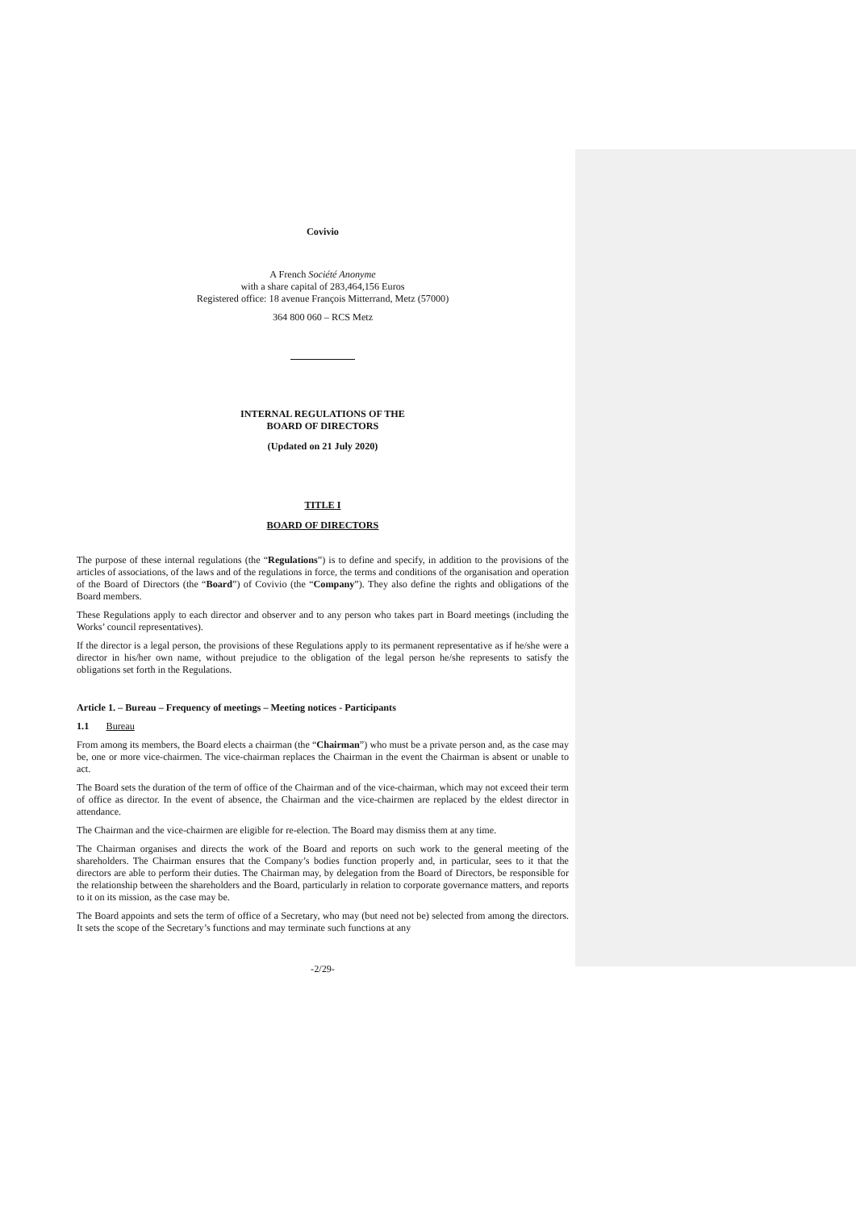Covivio
A French Société Anonyme
with a share capital of 283,464,156 Euros
Registered office: 18 avenue François Mitterrand, Metz (57000)
364 800 060 – RCS Metz
INTERNAL REGULATIONS OF THE
BOARD OF DIRECTORS
(Updated on 21 July 2020)
TITLE I
BOARD OF DIRECTORS
The purpose of these internal regulations (the “Regulations”) is to define and specify, in addition to the provisions of the articles of associations, of the laws and of the regulations in force, the terms and conditions of the organisation and operation of the Board of Directors (the “Board”) of Covivio (the “Company”). They also define the rights and obligations of the Board members.
These Regulations apply to each director and observer and to any person who takes part in Board meetings (including the Works’ council representatives).
If the director is a legal person, the provisions of these Regulations apply to its permanent representative as if he/she were a director in his/her own name, without prejudice to the obligation of the legal person he/she represents to satisfy the obligations set forth in the Regulations.
Article 1. – Bureau – Frequency of meetings – Meeting notices - Participants
1.1 Bureau
From among its members, the Board elects a chairman (the “Chairman”) who must be a private person and, as the case may be, one or more vice-chairmen. The vice-chairman replaces the Chairman in the event the Chairman is absent or unable to act.
The Board sets the duration of the term of office of the Chairman and of the vice-chairman, which may not exceed their term of office as director. In the event of absence, the Chairman and the vice-chairmen are replaced by the eldest director in attendance.
The Chairman and the vice-chairmen are eligible for re-election. The Board may dismiss them at any time.
The Chairman organises and directs the work of the Board and reports on such work to the general meeting of the shareholders. The Chairman ensures that the Company’s bodies function properly and, in particular, sees to it that the directors are able to perform their duties. The Chairman may, by delegation from the Board of Directors, be responsible for the relationship between the shareholders and the Board, particularly in relation to corporate governance matters, and reports to it on its mission, as the case may be.
The Board appoints and sets the term of office of a Secretary, who may (but need not be) selected from among the directors. It sets the scope of the Secretary’s functions and may terminate such functions at any
-2/29-